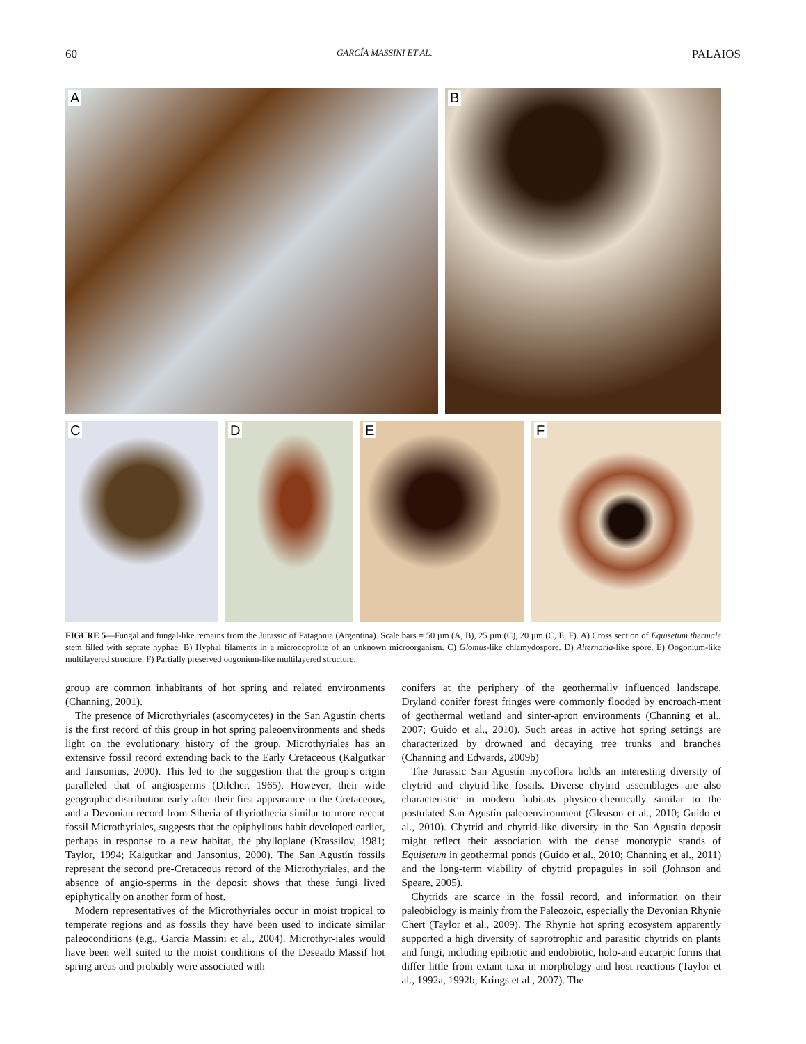60 GARCÍA MASSINI ET AL. PALAIOS
A
B
C
D
E
F
FIGURE 5—Fungal and fungal-like remains from the Jurassic of Patagonia (Argentina). Scale bars = 50 µm (A, B), 25 µm (C), 20 µm (C, E, F). A) Cross section of Equisetum thermale stem filled with septate hyphae. B) Hyphal filaments in a microcoprolite of an unknown microorganism. C) Glomus-like chlamydospore. D) Alternaria-like spore. E) Oogonium-like multilayered structure. F) Partially preserved oogonium-like multilayered structure.
group are common inhabitants of hot spring and related environments (Channing, 2001).
The presence of Microthyriales (ascomycetes) in the San Agustín cherts is the first record of this group in hot spring paleoenvironments and sheds light on the evolutionary history of the group. Microthyriales has an extensive fossil record extending back to the Early Cretaceous (Kalgutkar and Jansonius, 2000). This led to the suggestion that the group's origin paralleled that of angiosperms (Dilcher, 1965). However, their wide geographic distribution early after their first appearance in the Cretaceous, and a Devonian record from Siberia of thyriothecia similar to more recent fossil Microthyriales, suggests that the epiphyllous habit developed earlier, perhaps in response to a new habitat, the phylloplane (Krassilov, 1981; Taylor, 1994; Kalgutkar and Jansonius, 2000). The San Agustín fossils represent the second pre-Cretaceous record of the Microthyriales, and the absence of angio-sperms in the deposit shows that these fungi lived epiphytically on another form of host.
Modern representatives of the Microthyriales occur in moist tropical to temperate regions and as fossils they have been used to indicate similar paleoconditions (e.g., García Massini et al., 2004). Microthyr-iales would have been well suited to the moist conditions of the Deseado Massif hot spring areas and probably were associated with
conifers at the periphery of the geothermally influenced landscape. Dryland conifer forest fringes were commonly flooded by encroach-ment of geothermal wetland and sinter-apron environments (Channing et al., 2007; Guido et al., 2010). Such areas in active hot spring settings are characterized by drowned and decaying tree trunks and branches (Channing and Edwards, 2009b)
The Jurassic San Agustín mycoflora holds an interesting diversity of chytrid and chytrid-like fossils. Diverse chytrid assemblages are also characteristic in modern habitats physico-chemically similar to the postulated San Agustín paleoenvironment (Gleason et al., 2010; Guido et al., 2010). Chytrid and chytrid-like diversity in the San Agustín deposit might reflect their association with the dense monotypic stands of Equisetum in geothermal ponds (Guido et al., 2010; Channing et al., 2011) and the long-term viability of chytrid propagules in soil (Johnson and Speare, 2005).
Chytrids are scarce in the fossil record, and information on their paleobiology is mainly from the Paleozoic, especially the Devonian Rhynie Chert (Taylor et al., 2009). The Rhynie hot spring ecosystem apparently supported a high diversity of saprotrophic and parasitic chytrids on plants and fungi, including epibiotic and endobiotic, holo-and eucarpic forms that differ little from extant taxa in morphology and host reactions (Taylor et al., 1992a, 1992b; Krings et al., 2007). The